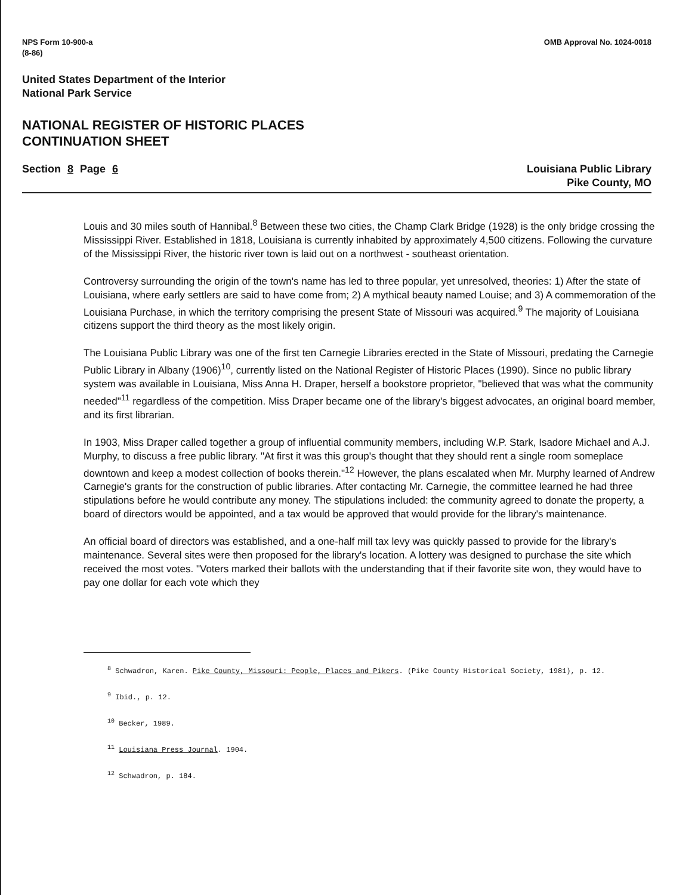NPS Form 10-900-a
(8-86)
OMB Approval No. 1024-0018
United States Department of the Interior
National Park Service
NATIONAL REGISTER OF HISTORIC PLACES
CONTINUATION SHEET
Section 8 Page 6 Louisiana Public Library
Pike County, MO
Louis and 30 miles south of Hannibal.<sup>8</sup> Between these two cities, the Champ Clark Bridge (1928) is the only bridge crossing the Mississippi River. Established in 1818, Louisiana is currently inhabited by approximately 4,500 citizens. Following the curvature of the Mississippi River, the historic river town is laid out on a northwest - southeast orientation.
Controversy surrounding the origin of the town's name has led to three popular, yet unresolved, theories: 1) After the state of Louisiana, where early settlers are said to have come from; 2) A mythical beauty named Louise; and 3) A commemoration of the Louisiana Purchase, in which the territory comprising the present State of Missouri was acquired.<sup>9</sup> The majority of Louisiana citizens support the third theory as the most likely origin.
The Louisiana Public Library was one of the first ten Carnegie Libraries erected in the State of Missouri, predating the Carnegie Public Library in Albany (1906)<sup>10</sup>, currently listed on the National Register of Historic Places (1990). Since no public library system was available in Louisiana, Miss Anna H. Draper, herself a bookstore proprietor, "believed that was what the community needed"<sup>11</sup> regardless of the competition. Miss Draper became one of the library's biggest advocates, an original board member, and its first librarian.
In 1903, Miss Draper called together a group of influential community members, including W.P. Stark, Isadore Michael and A.J. Murphy, to discuss a free public library. "At first it was this group's thought that they should rent a single room someplace downtown and keep a modest collection of books therein."<sup>12</sup> However, the plans escalated when Mr. Murphy learned of Andrew Carnegie's grants for the construction of public libraries. After contacting Mr. Carnegie, the committee learned he had three stipulations before he would contribute any money. The stipulations included: the community agreed to donate the property, a board of directors would be appointed, and a tax would be approved that would provide for the library's maintenance.
An official board of directors was established, and a one-half mill tax levy was quickly passed to provide for the library's maintenance. Several sites were then proposed for the library's location. A lottery was designed to purchase the site which received the most votes. "Voters marked their ballots with the understanding that if their favorite site won, they would have to pay one dollar for each vote which they
<sup>8</sup> Schwadron, Karen. Pike County, Missouri: People, Places and Pikers. (Pike County Historical Society, 1981), p. 12.
<sup>9</sup> Ibid., p. 12.
<sup>10</sup> Becker, 1989.
<sup>11</sup> Louisiana Press Journal. 1904.
<sup>12</sup> Schwadron, p. 184.